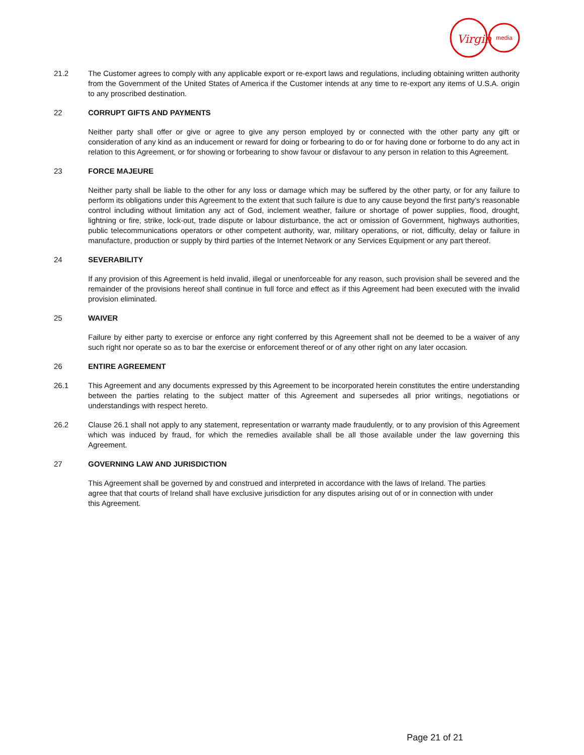Virgin
media
21.2 The Customer agrees to comply with any applicable export or re-export laws and regulations, including obtaining written authority from the Government of the United States of America if the Customer intends at any time to re-export any items of U.S.A. origin to any proscribed destination.
22 CORRUPT GIFTS AND PAYMENTS
Neither party shall offer or give or agree to give any person employed by or connected with the other party any gift or consideration of any kind as an inducement or reward for doing or forbearing to do or for having done or forborne to do any act in relation to this Agreement, or for showing or forbearing to show favour or disfavour to any person in relation to this Agreement.
23 FORCE MAJEURE
Neither party shall be liable to the other for any loss or damage which may be suffered by the other party, or for any failure to perform its obligations under this Agreement to the extent that such failure is due to any cause beyond the first party’s reasonable control including without limitation any act of God, inclement weather, failure or shortage of power supplies, flood, drought, lightning or fire, strike, lock-out, trade dispute or labour disturbance, the act or omission of Government, highways authorities, public telecommunications operators or other competent authority, war, military operations, or riot, difficulty, delay or failure in manufacture, production or supply by third parties of the Internet Network or any Services Equipment or any part thereof.
24 SEVERABILITY
If any provision of this Agreement is held invalid, illegal or unenforceable for any reason, such provision shall be severed and the remainder of the provisions hereof shall continue in full force and effect as if this Agreement had been executed with the invalid provision eliminated.
25 WAIVER
Failure by either party to exercise or enforce any right conferred by this Agreement shall not be deemed to be a waiver of any such right nor operate so as to bar the exercise or enforcement thereof or of any other right on any later occasion.
26 ENTIRE AGREEMENT
26.1 This Agreement and any documents expressed by this Agreement to be incorporated herein constitutes the entire understanding between the parties relating to the subject matter of this Agreement and supersedes all prior writings, negotiations or understandings with respect hereto.
26.2 Clause 26.1 shall not apply to any statement, representation or warranty made fraudulently, or to any provision of this Agreement which was induced by fraud, for which the remedies available shall be all those available under the law governing this Agreement.
27 GOVERNING LAW AND JURISDICTION
This Agreement shall be governed by and construed and interpreted in accordance with the laws of Ireland. The parties agree that that courts of Ireland shall have exclusive jurisdiction for any disputes arising out of or in connection with under this Agreement.
Page 21 of 21